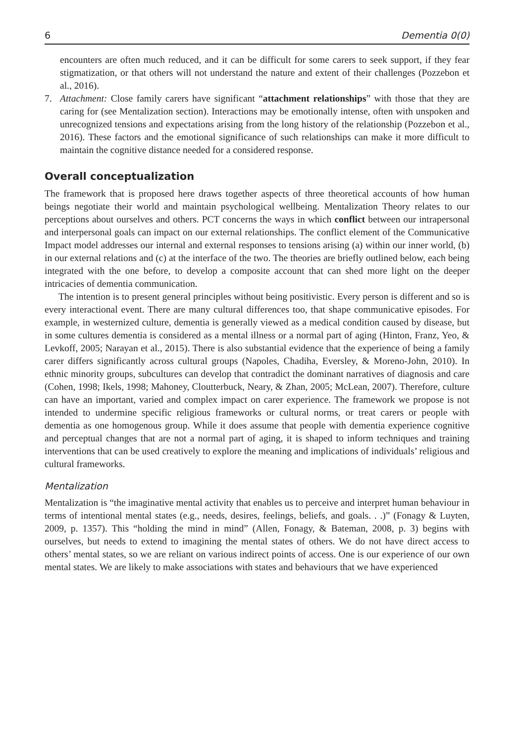6 Dementia 0(0)
encounters are often much reduced, and it can be difficult for some carers to seek support, if they fear stigmatization, or that others will not understand the nature and extent of their challenges (Pozzebon et al., 2016).
7. Attachment: Close family carers have significant “attachment relationships” with those that they are caring for (see Mentalization section). Interactions may be emotionally intense, often with unspoken and unrecognized tensions and expectations arising from the long history of the relationship (Pozzebon et al., 2016). These factors and the emotional significance of such relationships can make it more difficult to maintain the cognitive distance needed for a considered response.
Overall conceptualization
The framework that is proposed here draws together aspects of three theoretical accounts of how human beings negotiate their world and maintain psychological wellbeing. Mentalization Theory relates to our perceptions about ourselves and others. PCT concerns the ways in which conflict between our intrapersonal and interpersonal goals can impact on our external relationships. The conflict element of the Communicative Impact model addresses our internal and external responses to tensions arising (a) within our inner world, (b) in our external relations and (c) at the interface of the two. The theories are briefly outlined below, each being integrated with the one before, to develop a composite account that can shed more light on the deeper intricacies of dementia communication.
The intention is to present general principles without being positivistic. Every person is different and so is every interactional event. There are many cultural differences too, that shape communicative episodes. For example, in westernized culture, dementia is generally viewed as a medical condition caused by disease, but in some cultures dementia is considered as a mental illness or a normal part of aging (Hinton, Franz, Yeo, & Levkoff, 2005; Narayan et al., 2015). There is also substantial evidence that the experience of being a family carer differs significantly across cultural groups (Napoles, Chadiha, Eversley, & Moreno-John, 2010). In ethnic minority groups, subcultures can develop that contradict the dominant narratives of diagnosis and care (Cohen, 1998; Ikels, 1998; Mahoney, Cloutterbuck, Neary, & Zhan, 2005; McLean, 2007). Therefore, culture can have an important, varied and complex impact on carer experience. The framework we propose is not intended to undermine specific religious frameworks or cultural norms, or treat carers or people with dementia as one homogenous group. While it does assume that people with dementia experience cognitive and perceptual changes that are not a normal part of aging, it is shaped to inform techniques and training interventions that can be used creatively to explore the meaning and implications of individuals’ religious and cultural frameworks.
Mentalization
Mentalization is “the imaginative mental activity that enables us to perceive and interpret human behaviour in terms of intentional mental states (e.g., needs, desires, feelings, beliefs, and goals. . .)” (Fonagy & Luyten, 2009, p. 1357). This “holding the mind in mind” (Allen, Fonagy, & Bateman, 2008, p. 3) begins with ourselves, but needs to extend to imagining the mental states of others. We do not have direct access to others’ mental states, so we are reliant on various indirect points of access. One is our experience of our own mental states. We are likely to make associations with states and behaviours that we have experienced